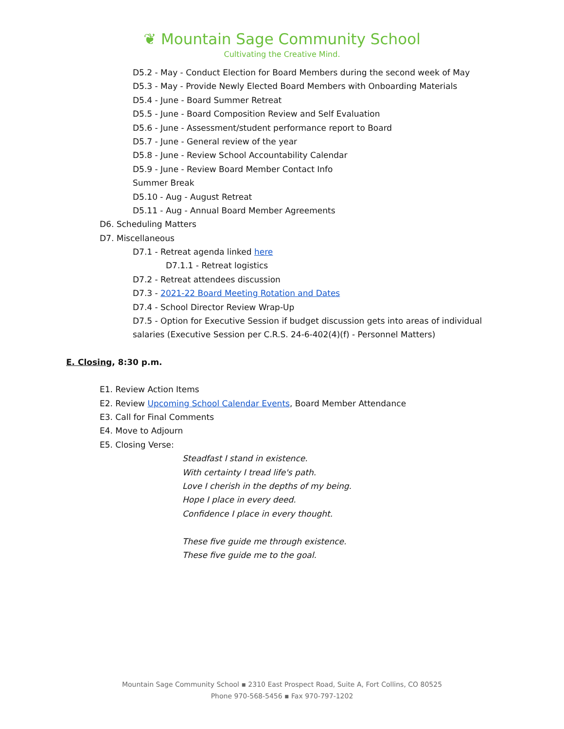❦ Mountain Sage Community School
Cultivating the Creative Mind.
D5.2 - May - Conduct Election for Board Members during the second week of May
D5.3 - May - Provide Newly Elected Board Members with Onboarding Materials
D5.4 - June - Board Summer Retreat
D5.5 - June - Board Composition Review and Self Evaluation
D5.6 - June - Assessment/student performance report to Board
D5.7 - June - General review of the year
D5.8 - June - Review School Accountability Calendar
D5.9 - June - Review Board Member Contact Info
Summer Break
D5.10 - Aug - August Retreat
D5.11 - Aug - Annual Board Member Agreements
D6. Scheduling Matters
D7. Miscellaneous
D7.1 - Retreat agenda linked here
D7.1.1 - Retreat logistics
D7.2 - Retreat attendees discussion
D7.3 - 2021-22 Board Meeting Rotation and Dates
D7.4 - School Director Review Wrap-Up
D7.5 - Option for Executive Session if budget discussion gets into areas of individual
salaries (Executive Session per C.R.S. 24-6-402(4)(f) - Personnel Matters)
E. Closing, 8:30 p.m.
E1. Review Action Items
E2. Review Upcoming School Calendar Events, Board Member Attendance
E3. Call for Final Comments
E4. Move to Adjourn
E5. Closing Verse:
Steadfast I stand in existence.
With certainty I tread life's path.
Love I cherish in the depths of my being.
Hope I place in every deed.
Confidence I place in every thought.
These five guide me through existence.
These five guide me to the goal.
Mountain Sage Community School ▪ 2310 East Prospect Road, Suite A, Fort Collins, CO 80525
Phone 970-568-5456 ▪ Fax 970-797-1202